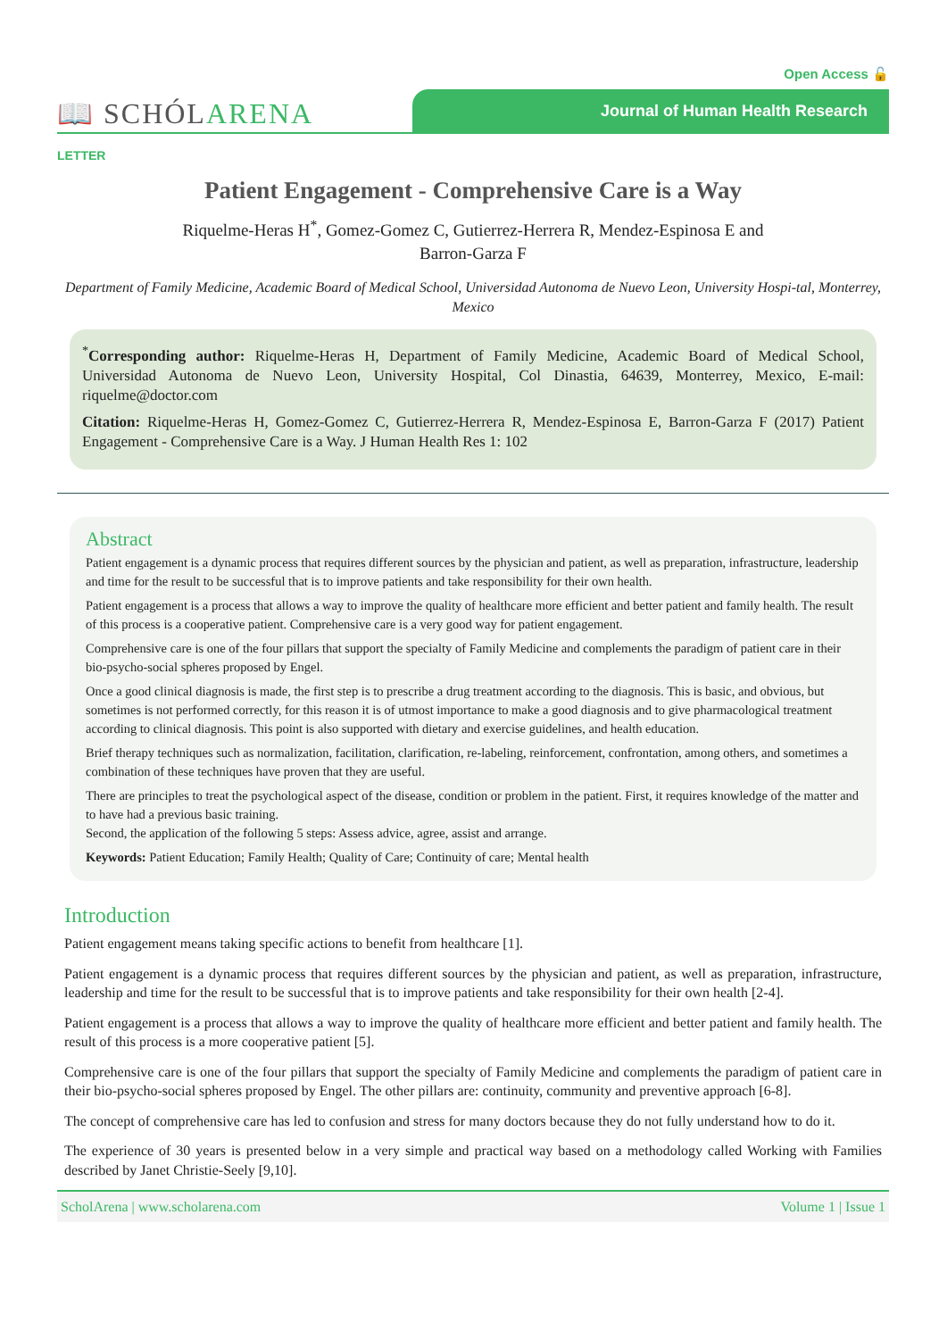Open Access 🔓
📖 SCHÓLARENA
Journal of Human Health Research
LETTER
Patient Engagement - Comprehensive Care is a Way
Riquelme-Heras H<sup>*</sup>, Gomez-Gomez C, Gutierrez-Herrera R, Mendez-Espinosa E and
Barron-Garza F
Department of Family Medicine, Academic Board of Medical School, Universidad Autonoma de Nuevo Leon, University Hospi-tal, Monterrey, Mexico
<sup>*</sup> Corresponding author: Riquelme-Heras H, Department of Family Medicine, Academic Board of Medical School, Universidad Autonoma de Nuevo Leon, University Hospital, Col Dinastia, 64639, Monterrey, Mexico, E-mail: riquelme@doctor.com
Citation: Riquelme-Heras H, Gomez-Gomez C, Gutierrez-Herrera R, Mendez-Espinosa E, Barron-Garza F (2017) Patient Engagement - Comprehensive Care is a Way. J Human Health Res 1: 102
Abstract
Patient engagement is a dynamic process that requires different sources by the physician and patient, as well as preparation, infrastructure, leadership and time for the result to be successful that is to improve patients and take responsibility for their own health.
Patient engagement is a process that allows a way to improve the quality of healthcare more efficient and better patient and family health. The result of this process is a cooperative patient. Comprehensive care is a very good way for patient engagement.
Comprehensive care is one of the four pillars that support the specialty of Family Medicine and complements the paradigm of patient care in their bio-psycho-social spheres proposed by Engel.
Once a good clinical diagnosis is made, the first step is to prescribe a drug treatment according to the diagnosis. This is basic, and obvious, but sometimes is not performed correctly, for this reason it is of utmost importance to make a good diagnosis and to give pharmacological treatment according to clinical diagnosis. This point is also supported with dietary and exercise guidelines, and health education.
Brief therapy techniques such as normalization, facilitation, clarification, re-labeling, reinforcement, confrontation, among others, and sometimes a combination of these techniques have proven that they are useful.
There are principles to treat the psychological aspect of the disease, condition or problem in the patient. First, it requires knowledge of the matter and to have had a previous basic training.
Second, the application of the following 5 steps: Assess advice, agree, assist and arrange.
Keywords: Patient Education; Family Health; Quality of Care; Continuity of care; Mental health
Introduction
Patient engagement means taking specific actions to benefit from healthcare [1].
Patient engagement is a dynamic process that requires different sources by the physician and patient, as well as preparation, infrastructure, leadership and time for the result to be successful that is to improve patients and take responsibility for their own health [2-4].
Patient engagement is a process that allows a way to improve the quality of healthcare more efficient and better patient and family health. The result of this process is a more cooperative patient [5].
Comprehensive care is one of the four pillars that support the specialty of Family Medicine and complements the paradigm of patient care in their bio-psycho-social spheres proposed by Engel. The other pillars are: continuity, community and preventive approach [6-8].
The concept of comprehensive care has led to confusion and stress for many doctors because they do not fully understand how to do it.
The experience of 30 years is presented below in a very simple and practical way based on a methodology called Working with Families described by Janet Christie-Seely [9,10].
ScholArena | www.scholarena.com Volume 1 | Issue 1